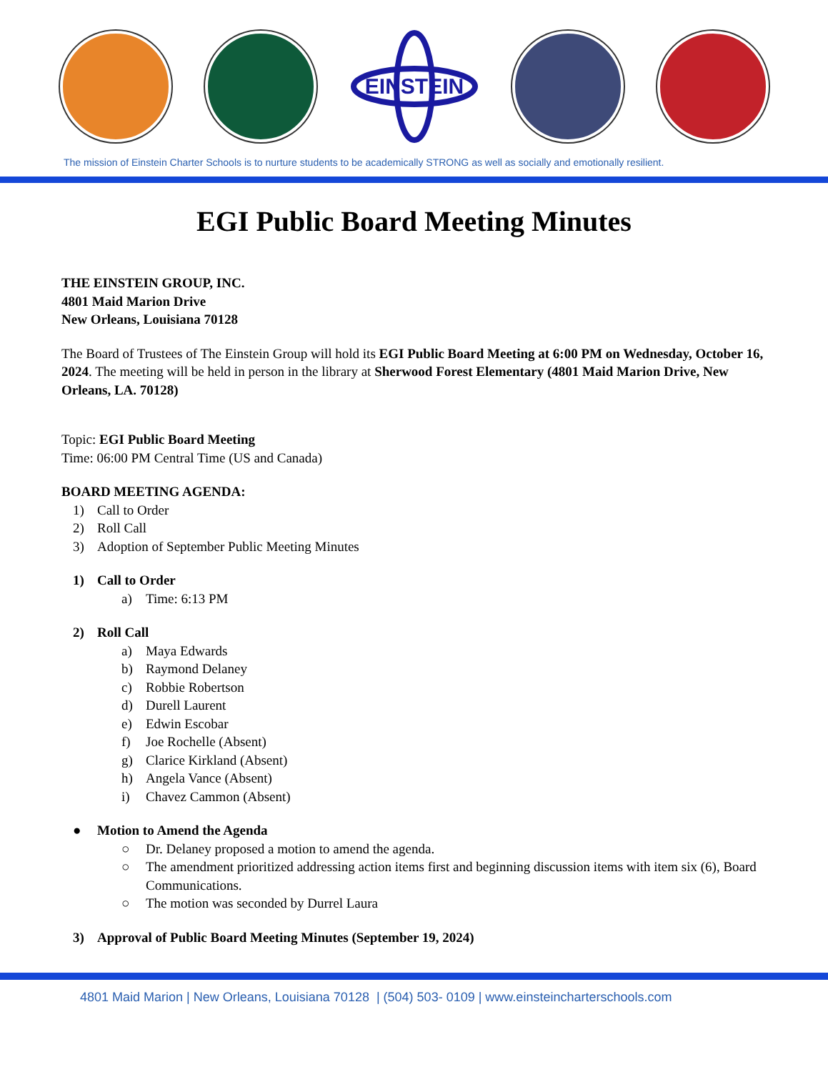EINSTEIN
The mission of Einstein Charter Schools is to nurture students to be academically STRONG as well as socially and emotionally resilient.
EGI Public Board Meeting Minutes
THE EINSTEIN GROUP, INC.
4801 Maid Marion Drive
New Orleans, Louisiana 70128
The Board of Trustees of The Einstein Group will hold its EGI Public Board Meeting at 6:00 PM on Wednesday, October 16, 2024. The meeting will be held in person in the library at Sherwood Forest Elementary (4801 Maid Marion Drive, New Orleans, LA. 70128)
Topic: EGI Public Board Meeting
Time: 06:00 PM Central Time (US and Canada)
BOARD MEETING AGENDA:
1) Call to Order
2) Roll Call
3) Adoption of September Public Meeting Minutes
1) Call to Order
a) Time: 6:13 PM
2) Roll Call
a) Maya Edwards
b) Raymond Delaney
c) Robbie Robertson
d) Durell Laurent
e) Edwin Escobar
f) Joe Rochelle (Absent)
g) Clarice Kirkland (Absent)
h) Angela Vance (Absent)
i) Chavez Cammon (Absent)
● Motion to Amend the Agenda
○ Dr. Delaney proposed a motion to amend the agenda.
○ The amendment prioritized addressing action items first and beginning discussion items with item six (6), Board Communications.
○ The motion was seconded by Durrel Laura
3) Approval of Public Board Meeting Minutes (September 19, 2024)
4801 Maid Marion | New Orleans, Louisiana 70128 | (504) 503- 0109 | www.einsteincharterschools.com